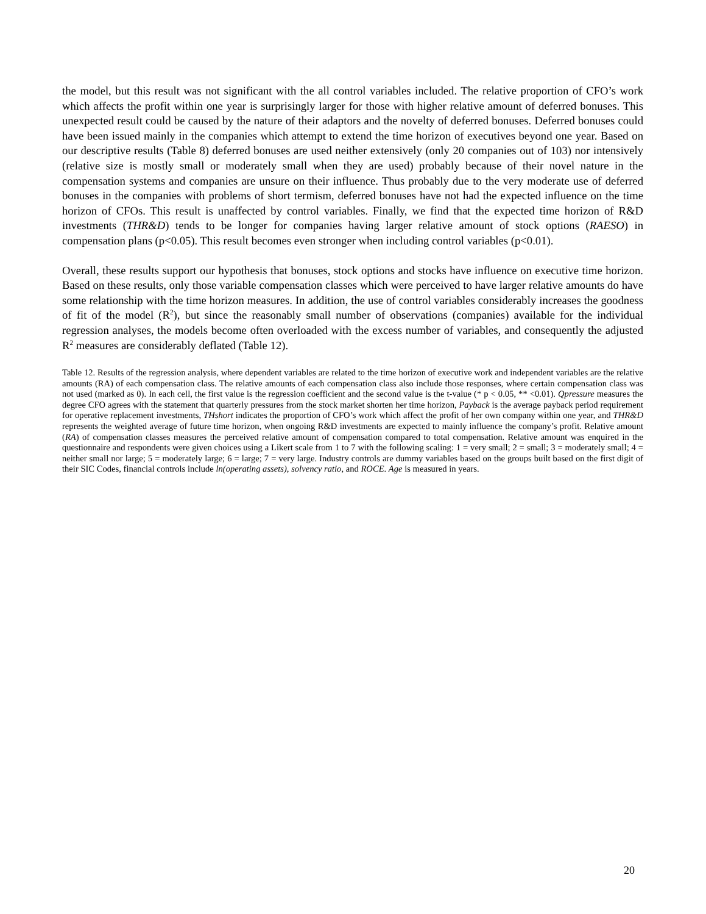the model, but this result was not significant with the all control variables included. The relative proportion of CFO’s work which affects the profit within one year is surprisingly larger for those with higher relative amount of deferred bonuses. This unexpected result could be caused by the nature of their adaptors and the novelty of deferred bonuses. Deferred bonuses could have been issued mainly in the companies which attempt to extend the time horizon of executives beyond one year. Based on our descriptive results (Table 8) deferred bonuses are used neither extensively (only 20 companies out of 103) nor intensively (relative size is mostly small or moderately small when they are used) probably because of their novel nature in the compensation systems and companies are unsure on their influence. Thus probably due to the very moderate use of deferred bonuses in the companies with problems of short termism, deferred bonuses have not had the expected influence on the time horizon of CFOs. This result is unaffected by control variables. Finally, we find that the expected time horizon of R&D investments (THR&D) tends to be longer for companies having larger relative amount of stock options (RAESO) in compensation plans (p<0.05). This result becomes even stronger when including control variables (p<0.01).
Overall, these results support our hypothesis that bonuses, stock options and stocks have influence on executive time horizon. Based on these results, only those variable compensation classes which were perceived to have larger relative amounts do have some relationship with the time horizon measures. In addition, the use of control variables considerably increases the goodness of fit of the model (R<sup>2</sup>), but since the reasonably small number of observations (companies) available for the individual regression analyses, the models become often overloaded with the excess number of variables, and consequently the adjusted R<sup>2</sup> measures are considerably deflated (Table 12).
Table 12. Results of the regression analysis, where dependent variables are related to the time horizon of executive work and independent variables are the relative amounts (RA) of each compensation class. The relative amounts of each compensation class also include those responses, where certain compensation class was not used (marked as 0). In each cell, the first value is the regression coefficient and the second value is the t-value (* p < 0.05, ** <0.01). Qpressure measures the degree CFO agrees with the statement that quarterly pressures from the stock market shorten her time horizon, Payback is the average payback period requirement for operative replacement investments, THshort indicates the proportion of CFO’s work which affect the profit of her own company within one year, and THR&D represents the weighted average of future time horizon, when ongoing R&D investments are expected to mainly influence the company’s profit. Relative amount (RA) of compensation classes measures the perceived relative amount of compensation compared to total compensation. Relative amount was enquired in the questionnaire and respondents were given choices using a Likert scale from 1 to 7 with the following scaling: 1 = very small; 2 = small; 3 = moderately small; 4 = neither small nor large; 5 = moderately large; 6 = large; 7 = very large. Industry controls are dummy variables based on the groups built based on the first digit of their SIC Codes, financial controls include ln(operating assets), solvency ratio, and ROCE. Age is measured in years.
20